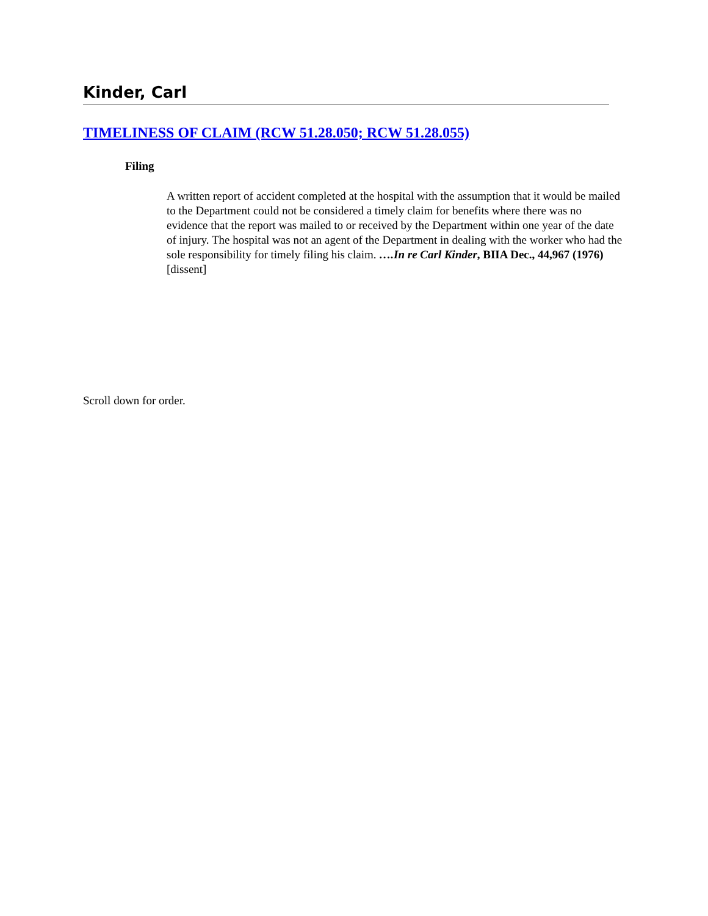Kinder, Carl
TIMELINESS OF CLAIM (RCW 51.28.050; RCW 51.28.055)
Filing
A written report of accident completed at the hospital with the assumption that it would be mailed to the Department could not be considered a timely claim for benefits where there was no evidence that the report was mailed to or received by the Department within one year of the date of injury. The hospital was not an agent of the Department in dealing with the worker who had the sole responsibility for timely filing his claim. ….In re Carl Kinder, BIIA Dec., 44,967 (1976) [dissent]
Scroll down for order.